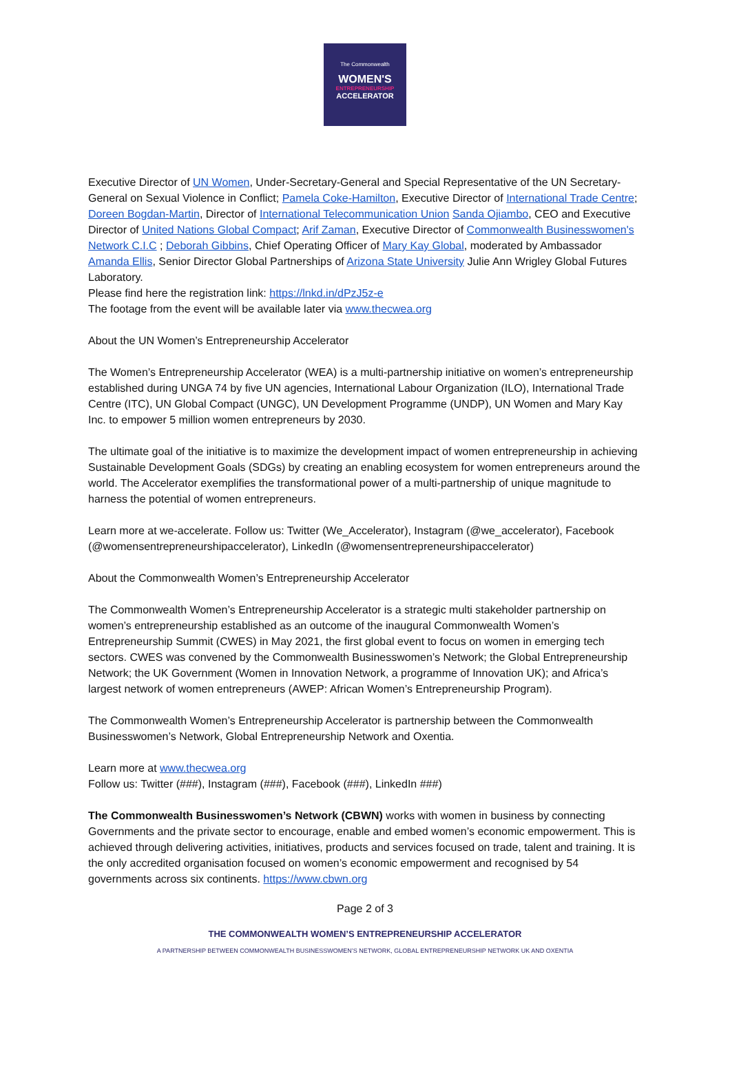The Commonwealth
WOMEN'S
ENTREPRENEURSHIP
ACCELERATOR
Executive Director of UN Women, Under-Secretary-General and Special Representative of the UN Secretary-General on Sexual Violence in Conflict; Pamela Coke-Hamilton, Executive Director of International Trade Centre; Doreen Bogdan-Martin, Director of International Telecommunication Union Sanda Ojiambo, CEO and Executive Director of United Nations Global Compact; Arif Zaman, Executive Director of Commonwealth Businesswomen's Network C.I.C ; Deborah Gibbins, Chief Operating Officer of Mary Kay Global, moderated by Ambassador Amanda Ellis, Senior Director Global Partnerships of Arizona State University Julie Ann Wrigley Global Futures Laboratory.
Please find here the registration link: https://lnkd.in/dPzJ5z-e
The footage from the event will be available later via www.thecwea.org
About the UN Women’s Entrepreneurship Accelerator
The Women’s Entrepreneurship Accelerator (WEA) is a multi-partnership initiative on women’s entrepreneurship established during UNGA 74 by five UN agencies, International Labour Organization (ILO), International Trade Centre (ITC), UN Global Compact (UNGC), UN Development Programme (UNDP), UN Women and Mary Kay Inc. to empower 5 million women entrepreneurs by 2030.
The ultimate goal of the initiative is to maximize the development impact of women entrepreneurship in achieving Sustainable Development Goals (SDGs) by creating an enabling ecosystem for women entrepreneurs around the world. The Accelerator exemplifies the transformational power of a multi-partnership of unique magnitude to harness the potential of women entrepreneurs.
Learn more at we-accelerate. Follow us: Twitter (We_Accelerator), Instagram (@we_accelerator), Facebook (@womensentrepreneurshipaccelerator), LinkedIn (@womensentrepreneurshipaccelerator)
About the Commonwealth Women’s Entrepreneurship Accelerator
The Commonwealth Women’s Entrepreneurship Accelerator is a strategic multi stakeholder partnership on women’s entrepreneurship established as an outcome of the inaugural Commonwealth Women’s Entrepreneurship Summit (CWES) in May 2021, the first global event to focus on women in emerging tech sectors. CWES was convened by the Commonwealth Businesswomen’s Network; the Global Entrepreneurship Network; the UK Government (Women in Innovation Network, a programme of Innovation UK); and Africa’s largest network of women entrepreneurs (AWEP: African Women’s Entrepreneurship Program).
The Commonwealth Women’s Entrepreneurship Accelerator is partnership between the Commonwealth Businesswomen’s Network, Global Entrepreneurship Network and Oxentia.
Learn more at www.thecwea.org
Follow us: Twitter (###), Instagram (###), Facebook (###), LinkedIn ###)
The Commonwealth Businesswomen’s Network (CBWN) works with women in business by connecting Governments and the private sector to encourage, enable and embed women’s economic empowerment. This is achieved through delivering activities, initiatives, products and services focused on trade, talent and training. It is the only accredited organisation focused on women’s economic empowerment and recognised by 54 governments across six continents. https://www.cbwn.org
Page 2 of 3
THE COMMONWEALTH WOMEN’S ENTREPRENEURSHIP ACCELERATOR
A PARTNERSHIP BETWEEN COMMONWEALTH BUSINESSWOMEN’S NETWORK, GLOBAL ENTREPRENEURSHIP NETWORK UK AND OXENTIA